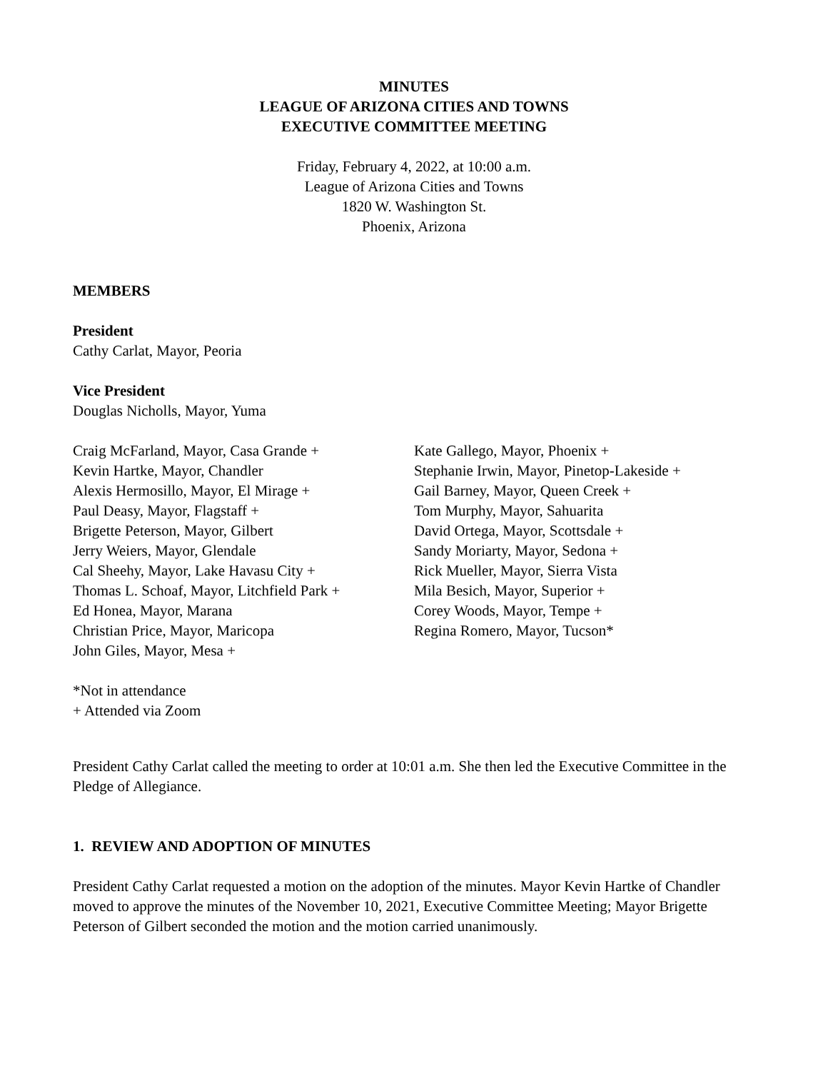MINUTES
LEAGUE OF ARIZONA CITIES AND TOWNS
EXECUTIVE COMMITTEE MEETING
Friday, February 4, 2022, at 10:00 a.m.
League of Arizona Cities and Towns
1820 W. Washington St.
Phoenix, Arizona
MEMBERS
President
Cathy Carlat, Mayor, Peoria
Vice President
Douglas Nicholls, Mayor, Yuma
Craig McFarland, Mayor, Casa Grande +
Kevin Hartke, Mayor, Chandler
Alexis Hermosillo, Mayor, El Mirage +
Paul Deasy, Mayor, Flagstaff +
Brigette Peterson, Mayor, Gilbert
Jerry Weiers, Mayor, Glendale
Cal Sheehy, Mayor, Lake Havasu City +
Thomas L. Schoaf, Mayor, Litchfield Park +
Ed Honea, Mayor, Marana
Christian Price, Mayor, Maricopa
John Giles, Mayor, Mesa +
Kate Gallego, Mayor, Phoenix +
Stephanie Irwin, Mayor, Pinetop-Lakeside +
Gail Barney, Mayor, Queen Creek +
Tom Murphy, Mayor, Sahuarita
David Ortega, Mayor, Scottsdale +
Sandy Moriarty, Mayor, Sedona +
Rick Mueller, Mayor, Sierra Vista
Mila Besich, Mayor, Superior +
Corey Woods, Mayor, Tempe +
Regina Romero, Mayor, Tucson*
*Not in attendance
+ Attended via Zoom
President Cathy Carlat called the meeting to order at 10:01 a.m. She then led the Executive Committee in the Pledge of Allegiance.
1. REVIEW AND ADOPTION OF MINUTES
President Cathy Carlat requested a motion on the adoption of the minutes. Mayor Kevin Hartke of Chandler moved to approve the minutes of the November 10, 2021, Executive Committee Meeting; Mayor Brigette Peterson of Gilbert seconded the motion and the motion carried unanimously.